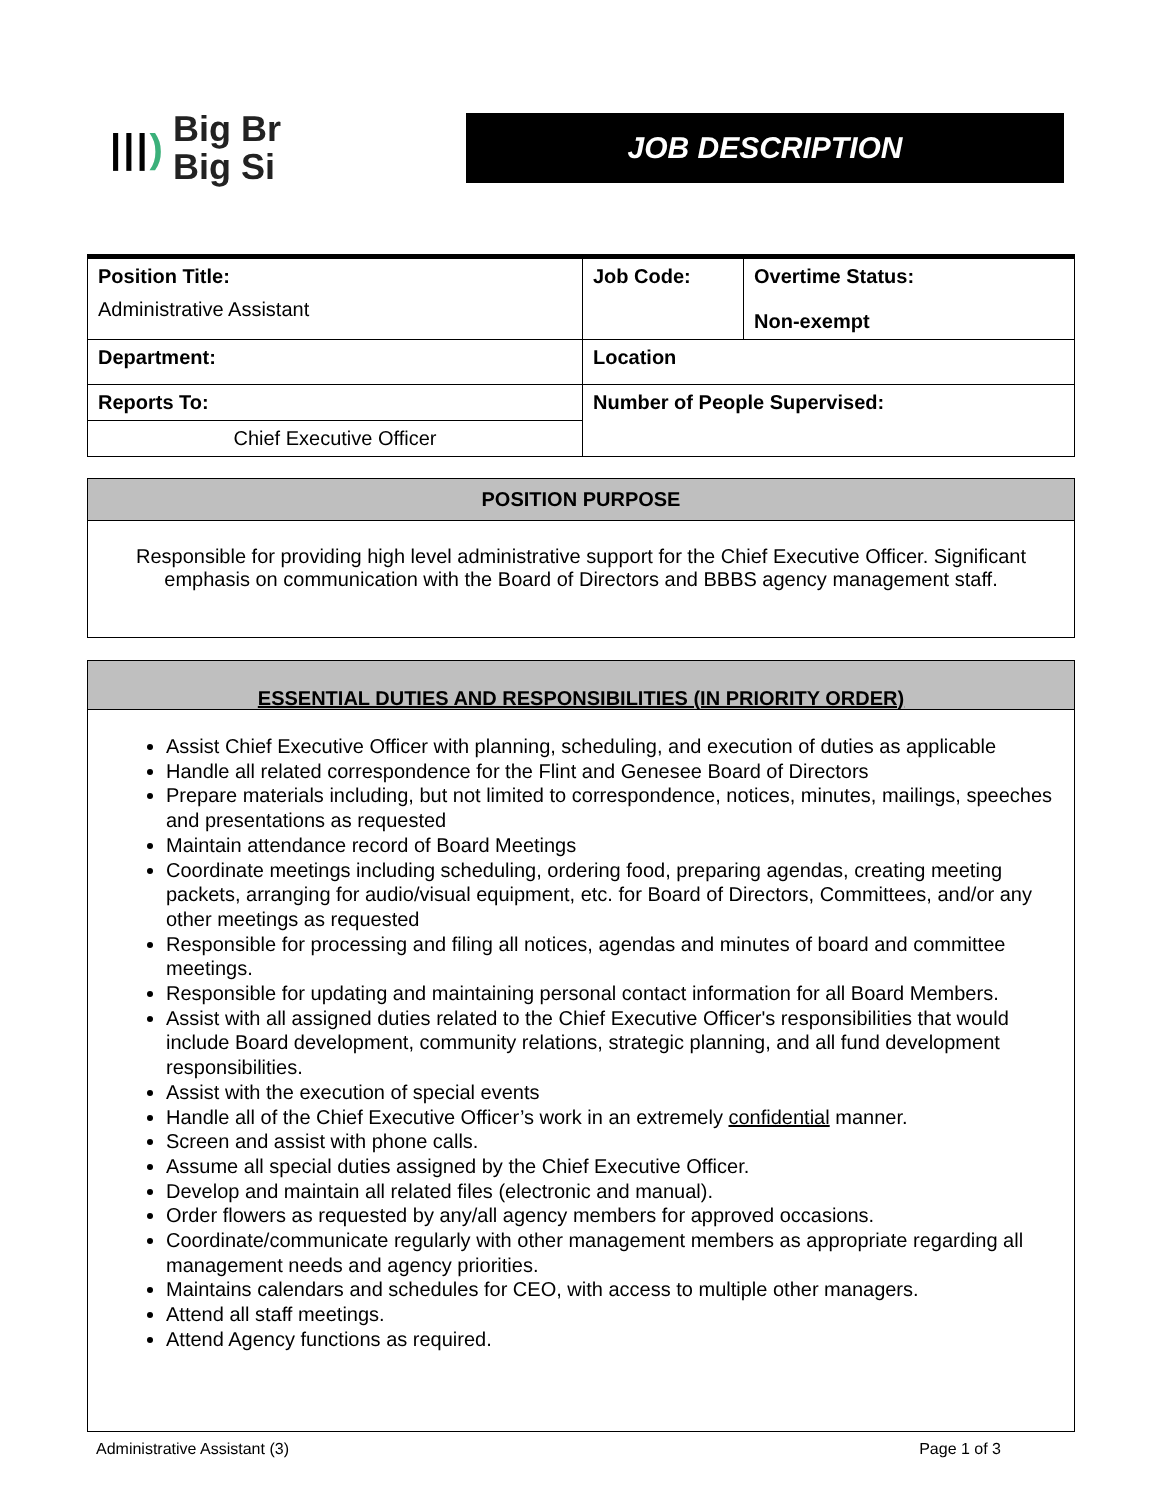|||) Big Br
Big Si
JOB DESCRIPTION
| Position Title: Administrative Assistant | Job Code: | Overtime Status: Non-exempt |
| Department: | Location | |
| Reports To: | Number of People Supervised: | |
| Chief Executive Officer | | |
POSITION PURPOSE
Responsible for providing high level administrative support for the Chief Executive Officer. Significant emphasis on communication with the Board of Directors and BBBS agency management staff.
ESSENTIAL DUTIES AND RESPONSIBILITIES (IN PRIORITY ORDER)
Assist Chief Executive Officer with planning, scheduling, and execution of duties as applicable
Handle all related correspondence for the Flint and Genesee Board of Directors
Prepare materials including, but not limited to correspondence, notices, minutes, mailings, speeches and presentations as requested
Maintain attendance record of Board Meetings
Coordinate meetings including scheduling, ordering food, preparing agendas, creating meeting packets, arranging for audio/visual equipment, etc. for Board of Directors, Committees, and/or any other meetings as requested
Responsible for processing and filing all notices, agendas and minutes of board and committee meetings.
Responsible for updating and maintaining personal contact information for all Board Members.
Assist with all assigned duties related to the Chief Executive Officer's responsibilities that would include Board development, community relations, strategic planning, and all fund development responsibilities.
Assist with the execution of special events
Handle all of the Chief Executive Officer’s work in an extremely confidential manner.
Screen and assist with phone calls.
Assume all special duties assigned by the Chief Executive Officer.
Develop and maintain all related files (electronic and manual).
Order flowers as requested by any/all agency members for approved occasions.
Coordinate/communicate regularly with other management members as appropriate regarding all management needs and agency priorities.
Maintains calendars and schedules for CEO, with access to multiple other managers.
Attend all staff meetings.
Attend Agency functions as required.
Administrative Assistant (3) Page 1 of 3